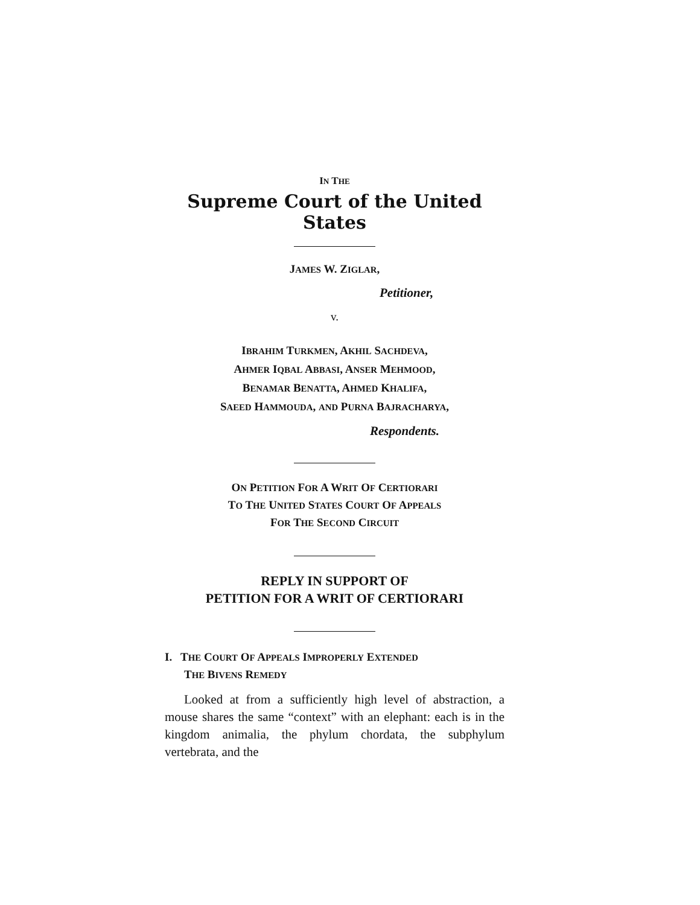IN THE
Supreme Court of the United States
JAMES W. ZIGLAR,
Petitioner,
v.
IBRAHIM TURKMEN, AKHIL SACHDEVA,
AHMER IQBAL ABBASI, ANSER MEHMOOD,
BENAMAR BENATTA, AHMED KHALIFA,
SAEED HAMMOUDA, AND PURNA BAJRACHARYA,
Respondents.
ON PETITION FOR A WRIT OF CERTIORARI
TO THE UNITED STATES COURT OF APPEALS
FOR THE SECOND CIRCUIT
REPLY IN SUPPORT OF
PETITION FOR A WRIT OF CERTIORARI
I. THE COURT OF APPEALS IMPROPERLY EXTENDED
THE BIVENS REMEDY
Looked at from a sufficiently high level of abstraction, a mouse shares the same “context” with an elephant: each is in the kingdom animalia, the phylum chordata, the subphylum vertebrata, and the